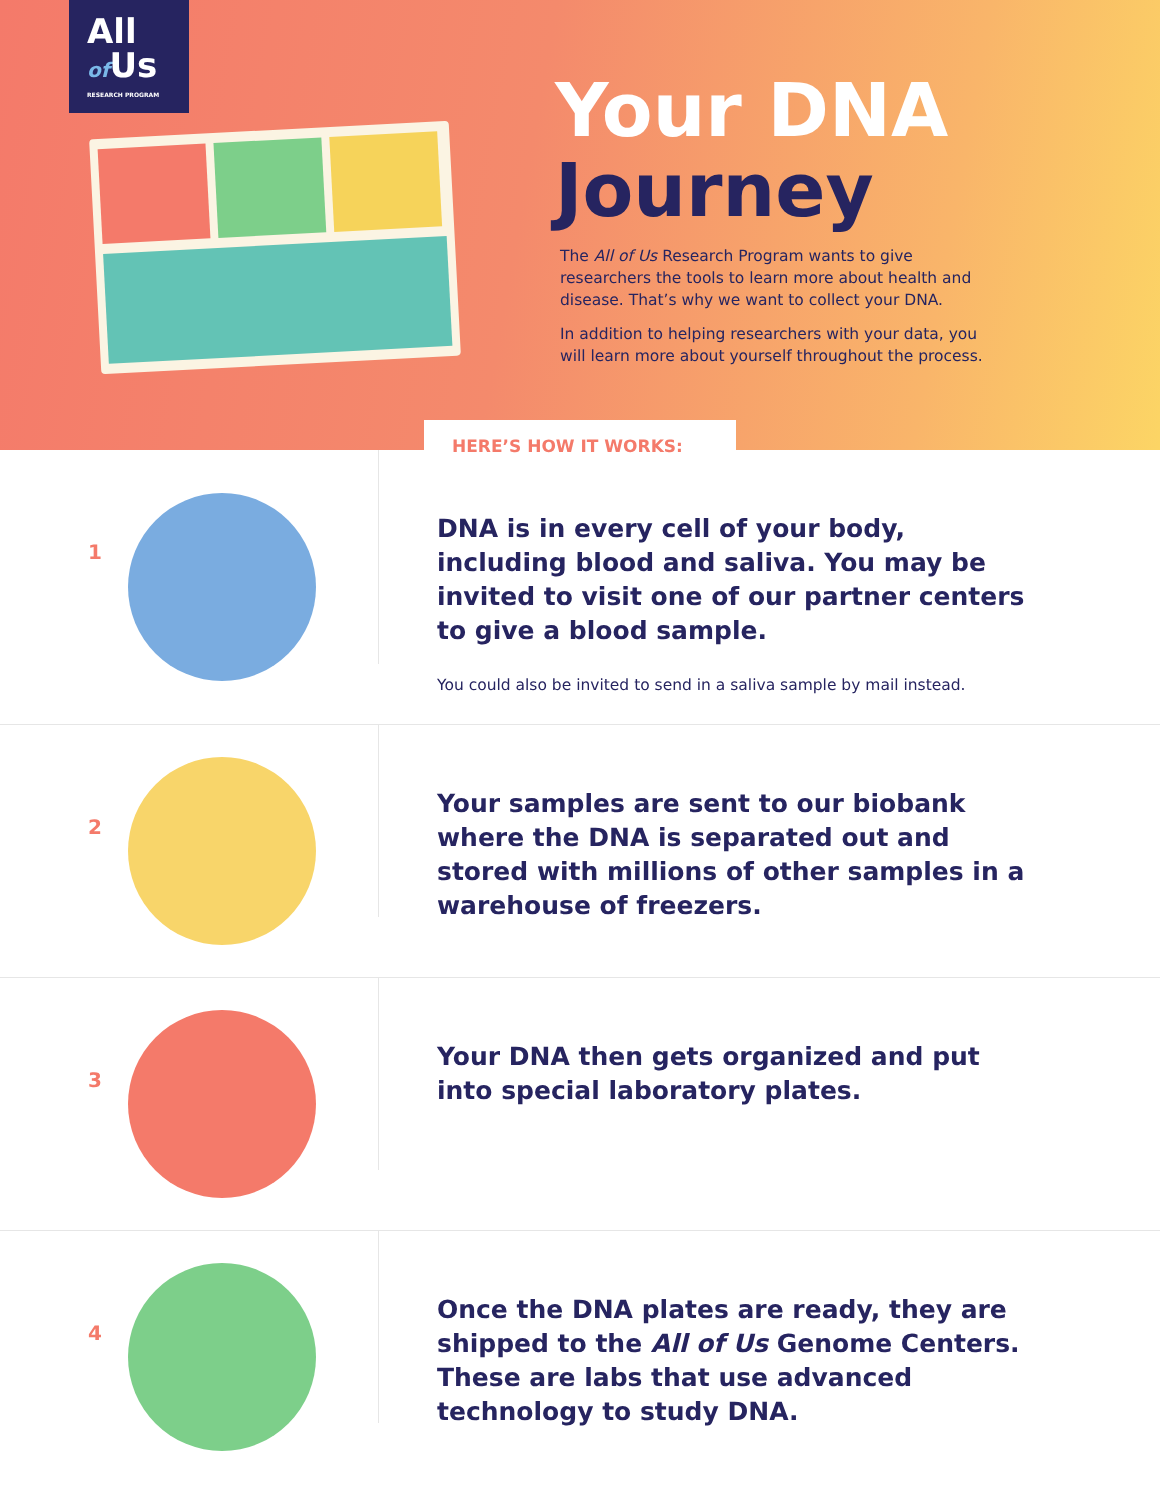All
of Us
RESEARCH PROGRAM
Your DNA
Journey
The All of Us Research Program wants to give researchers the tools to learn more about health and disease. That’s why we want to collect your DNA.
In addition to helping researchers with your data, you will learn more about yourself throughout the process.
HERE’S HOW IT WORKS:
1
DNA is in every cell of your body, including blood and saliva. You may be invited to visit one of our partner centers to give a blood sample.
You could also be invited to send in a saliva sample by mail instead.
2
Your samples are sent to our biobank where the DNA is separated out and stored with millions of other samples in a warehouse of freezers.
3
Your DNA then gets organized and put into special laboratory plates.
4
Once the DNA plates are ready, they are shipped to the All of Us Genome Centers. These are labs that use advanced technology to study DNA.